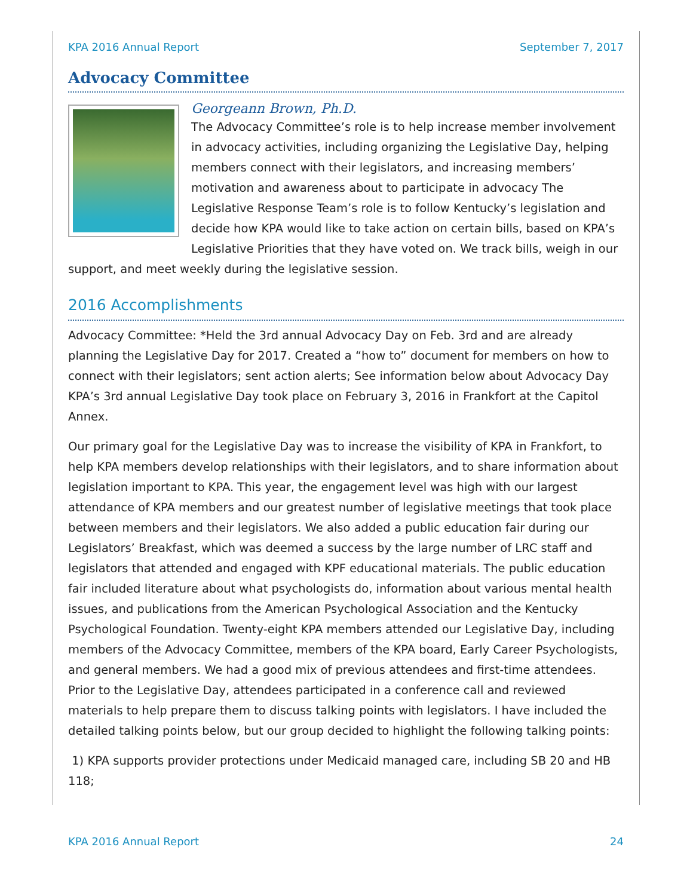KPA 2016 Annual Report September 7, 2017
Advocacy Committee
Georgeann Brown, Ph.D.
The Advocacy Committee’s role is to help increase member involvement in advocacy activities, including organizing the Legislative Day, helping members connect with their legislators, and increasing members’ motivation and awareness about to participate in advocacy The Legislative Response Team’s role is to follow Kentucky’s legislation and decide how KPA would like to take action on certain bills, based on KPA’s Legislative Priorities that they have voted on. We track bills, weigh in our support, and meet weekly during the legislative session.
2016 Accomplishments
Advocacy Committee: *Held the 3rd annual Advocacy Day on Feb. 3rd and are already planning the Legislative Day for 2017. Created a “how to” document for members on how to connect with their legislators; sent action alerts; See information below about Advocacy Day KPA’s 3rd annual Legislative Day took place on February 3, 2016 in Frankfort at the Capitol Annex.
Our primary goal for the Legislative Day was to increase the visibility of KPA in Frankfort, to help KPA members develop relationships with their legislators, and to share information about legislation important to KPA. This year, the engagement level was high with our largest attendance of KPA members and our greatest number of legislative meetings that took place between members and their legislators. We also added a public education fair during our Legislators’ Breakfast, which was deemed a success by the large number of LRC staff and legislators that attended and engaged with KPF educational materials. The public education fair included literature about what psychologists do, information about various mental health issues, and publications from the American Psychological Association and the Kentucky Psychological Foundation. Twenty-eight KPA members attended our Legislative Day, including members of the Advocacy Committee, members of the KPA board, Early Career Psychologists, and general members. We had a good mix of previous attendees and first-time attendees. Prior to the Legislative Day, attendees participated in a conference call and reviewed materials to help prepare them to discuss talking points with legislators. I have included the detailed talking points below, but our group decided to highlight the following talking points:
1) KPA supports provider protections under Medicaid managed care, including SB 20 and HB 118;
KPA 2016 Annual Report 24